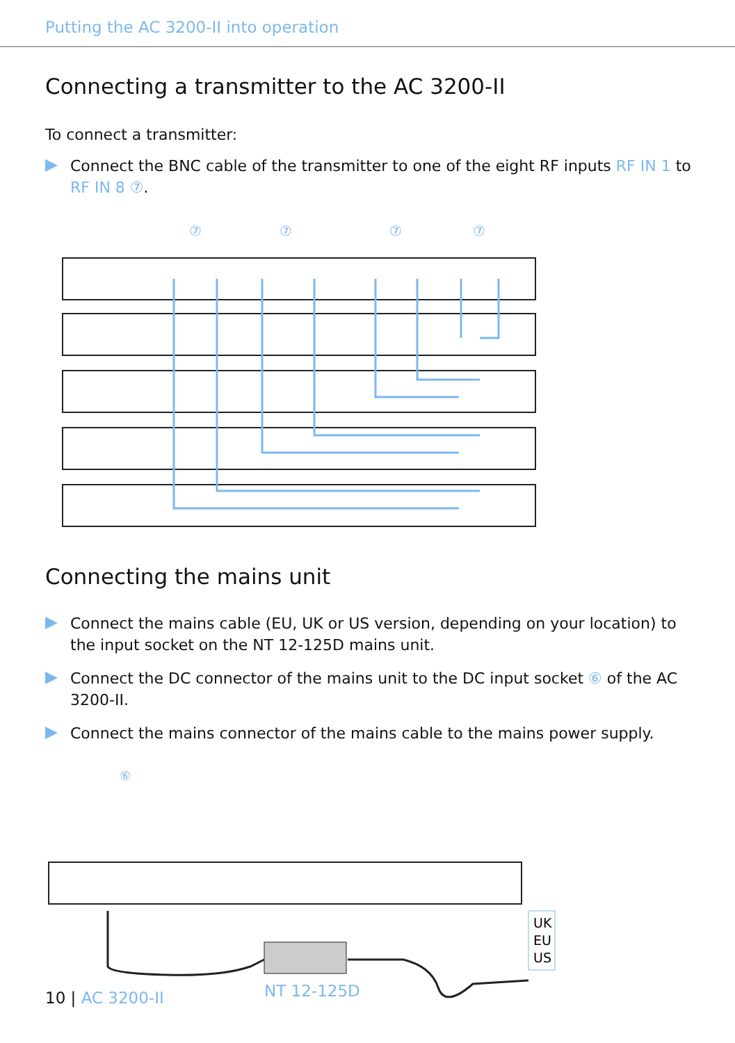Putting the AC 3200-II into operation
Connecting a transmitter to the AC 3200-II
To connect a transmitter:
Connect the BNC cable of the transmitter to one of the eight RF inputs RF IN 1 to RF IN 8 ⑦.
⑦
⑦
⑦
⑦
Connecting the mains unit
Connect the mains cable (EU, UK or US version, depending on your location) to the input socket on the NT 12-125D mains unit.
Connect the DC connector of the mains unit to the DC input socket ⑥ of the AC 3200-II.
Connect the mains connector of the mains cable to the mains power supply.
⑥
NT 12-125D
UK
EU
US
10 | AC 3200-II